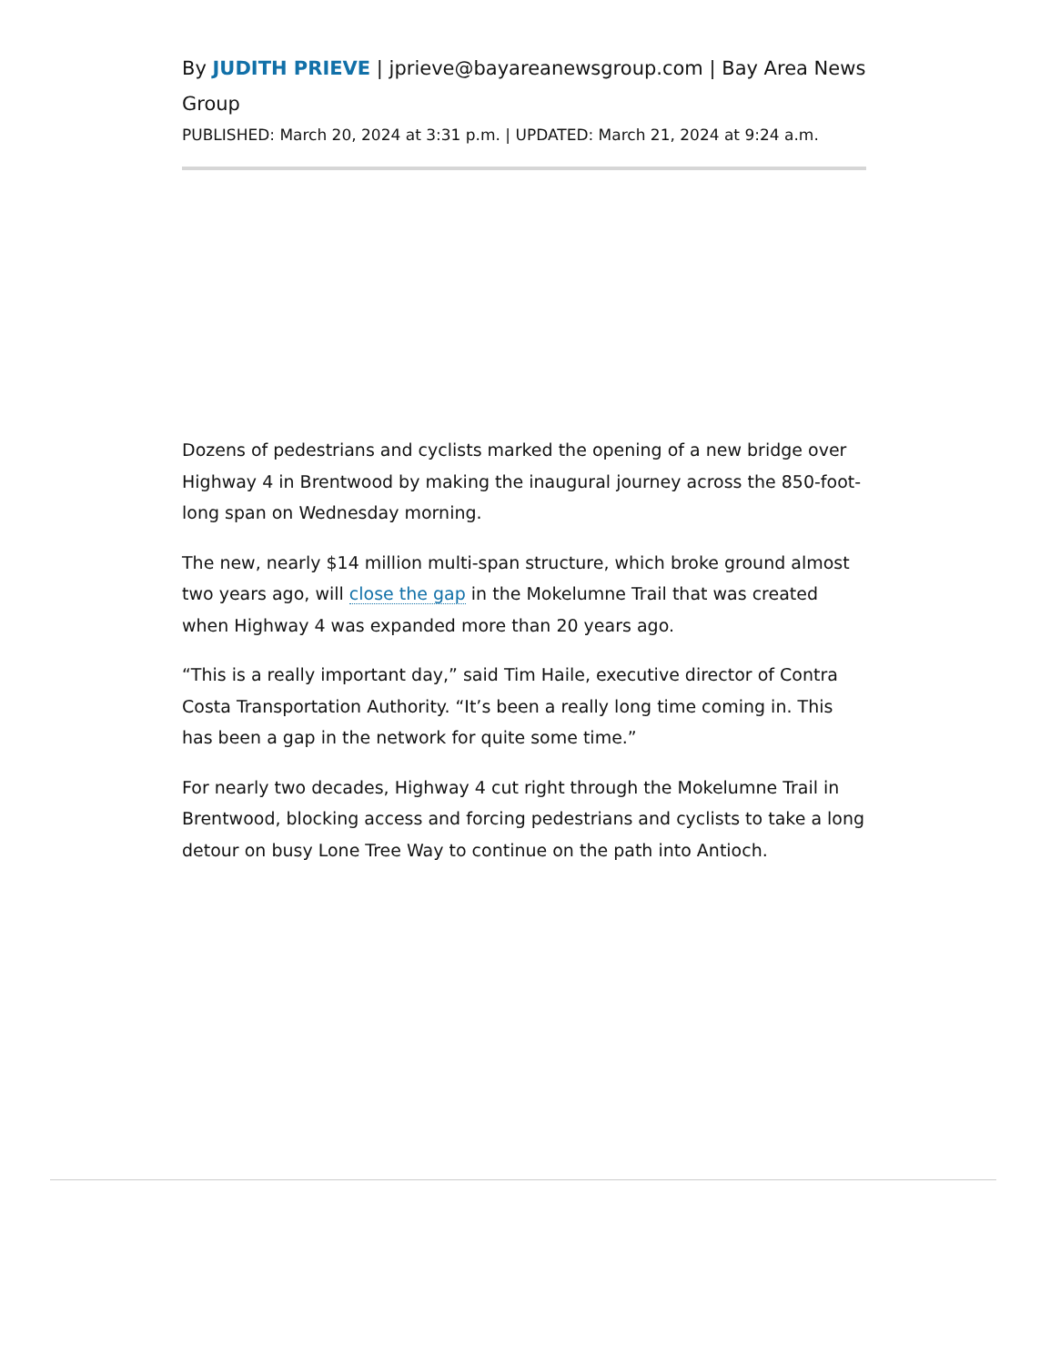By JUDITH PRIEVE | jprieve@bayareanewsgroup.com | Bay Area News Group
PUBLISHED: March 20, 2024 at 3:31 p.m. | UPDATED: March 21, 2024 at 9:24 a.m.
Dozens of pedestrians and cyclists marked the opening of a new bridge over Highway 4 in Brentwood by making the inaugural journey across the 850-foot-long span on Wednesday morning.
The new, nearly $14 million multi-span structure, which broke ground almost two years ago, will close the gap in the Mokelumne Trail that was created when Highway 4 was expanded more than 20 years ago.
“This is a really important day,” said Tim Haile, executive director of Contra Costa Transportation Authority. “It’s been a really long time coming in. This has been a gap in the network for quite some time.”
For nearly two decades, Highway 4 cut right through the Mokelumne Trail in Brentwood, blocking access and forcing pedestrians and cyclists to take a long detour on busy Lone Tree Way to continue on the path into Antioch.